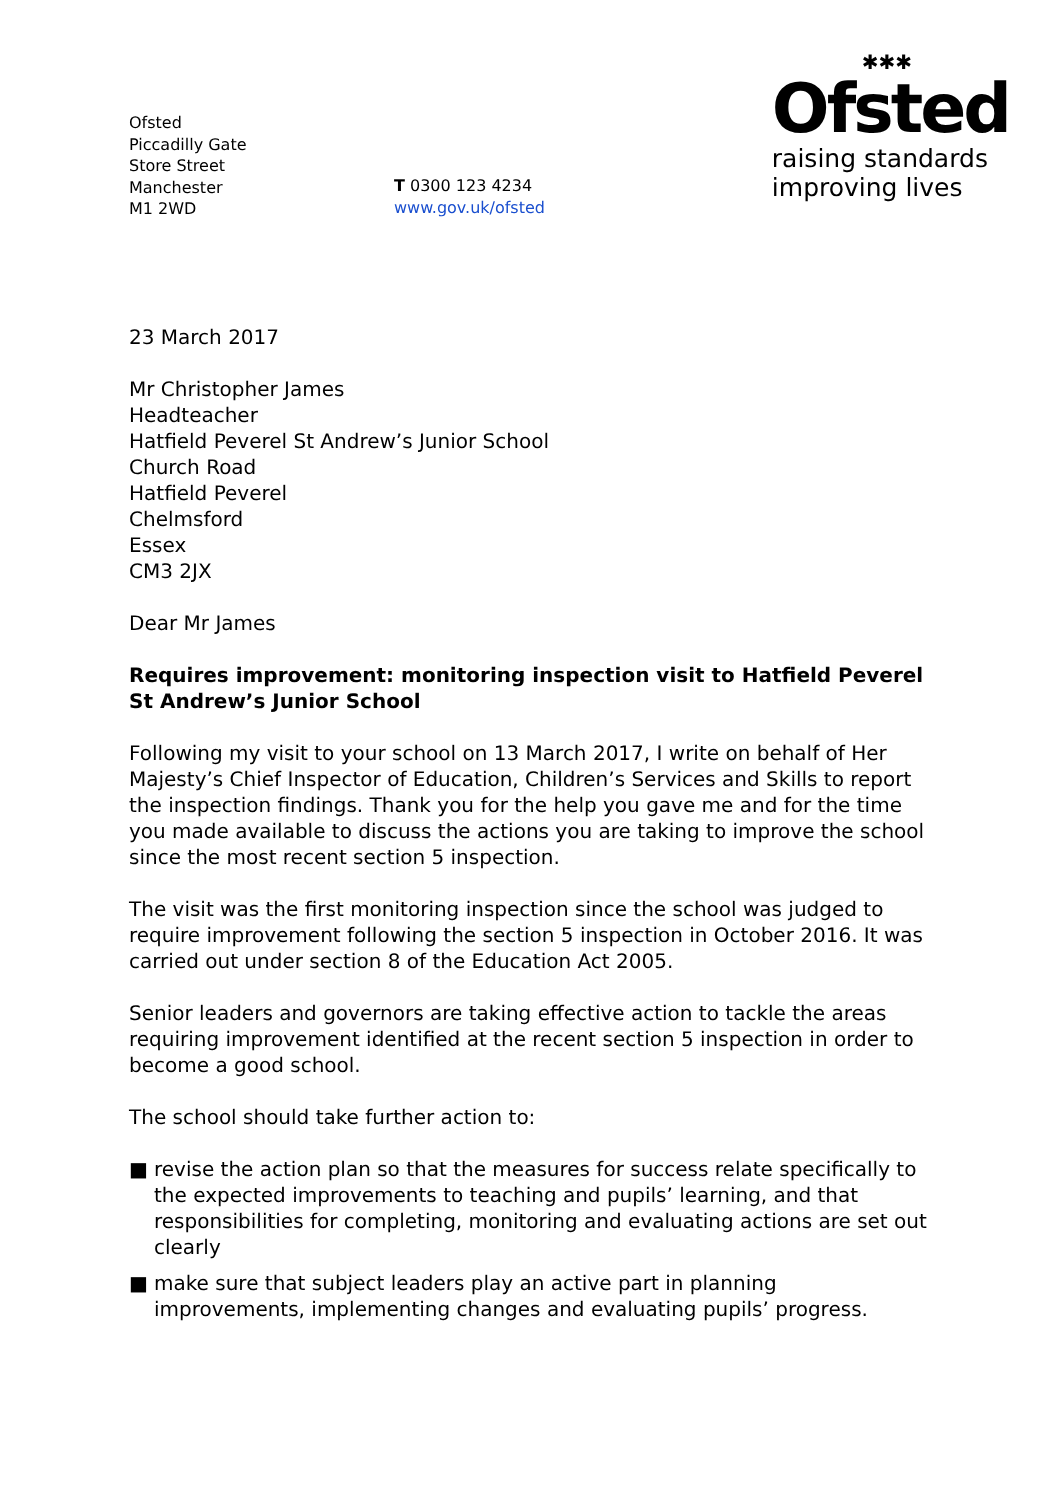Ofsted
Piccadilly Gate
Store Street
Manchester
M1 2WD
T 0300 123 4234
www.gov.uk/ofsted
✱✱✱
Ofsted
raising standards
improving lives
23 March 2017
Mr Christopher James
Headteacher
Hatfield Peverel St Andrew’s Junior School
Church Road
Hatfield Peverel
Chelmsford
Essex
CM3 2JX
Dear Mr James
Requires improvement: monitoring inspection visit to Hatfield Peverel St Andrew’s Junior School
Following my visit to your school on 13 March 2017, I write on behalf of Her Majesty’s Chief Inspector of Education, Children’s Services and Skills to report the inspection findings. Thank you for the help you gave me and for the time you made available to discuss the actions you are taking to improve the school since the most recent section 5 inspection.
The visit was the first monitoring inspection since the school was judged to require improvement following the section 5 inspection in October 2016. It was carried out under section 8 of the Education Act 2005.
Senior leaders and governors are taking effective action to tackle the areas requiring improvement identified at the recent section 5 inspection in order to become a good school.
The school should take further action to:
■ revise the action plan so that the measures for success relate specifically to the expected improvements to teaching and pupils’ learning, and that responsibilities for completing, monitoring and evaluating actions are set out clearly
■ make sure that subject leaders play an active part in planning improvements, implementing changes and evaluating pupils’ progress.